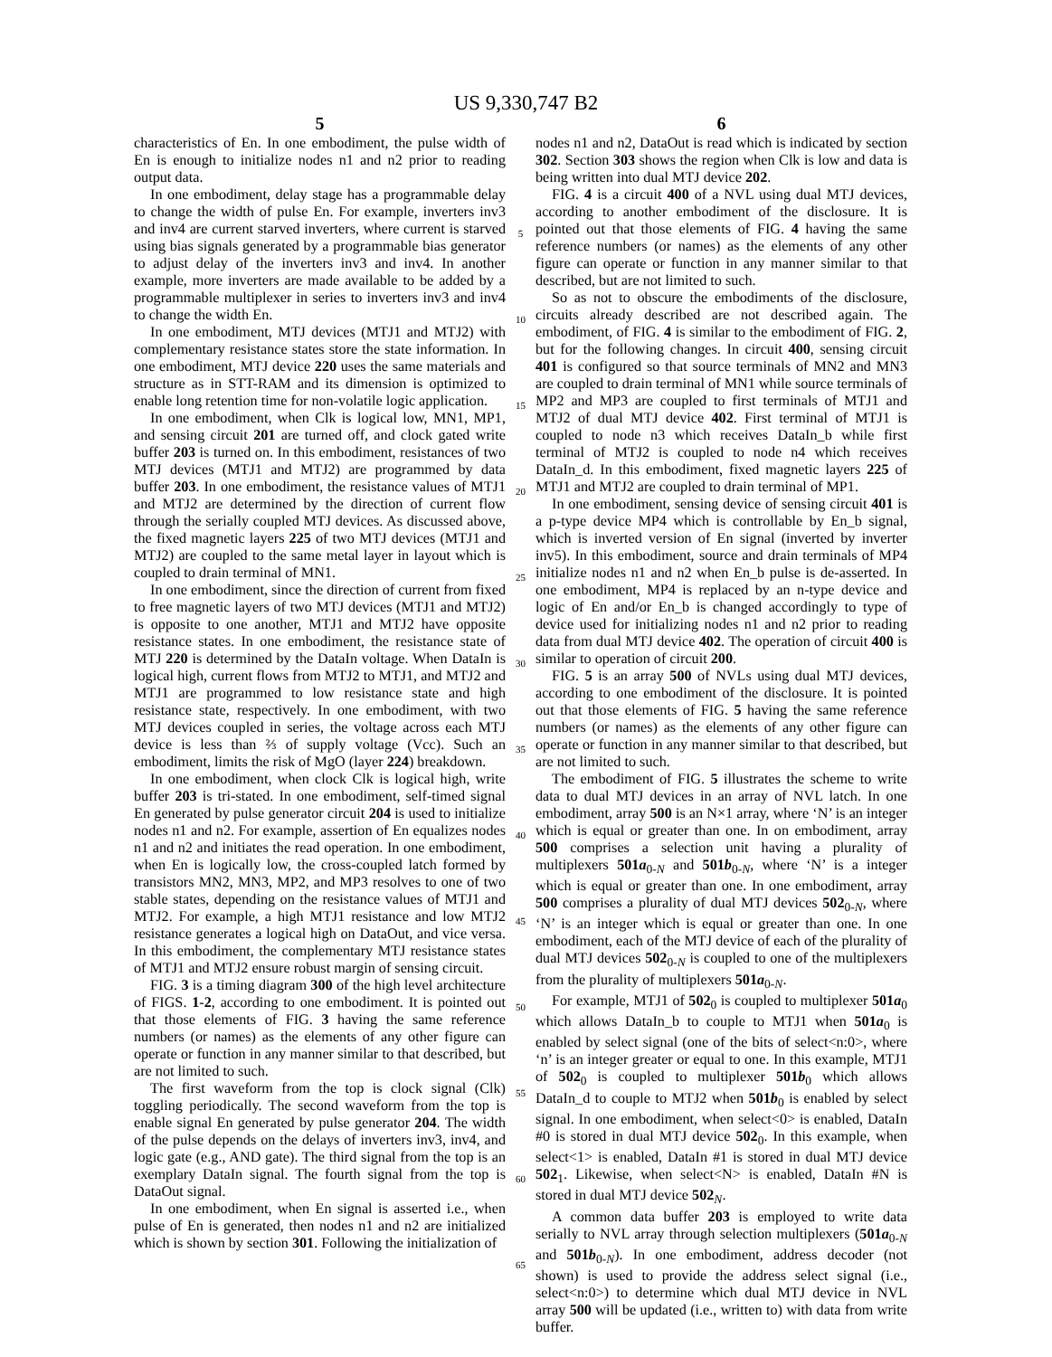US 9,330,747 B2
5
characteristics of En. In one embodiment, the pulse width of En is enough to initialize nodes n1 and n2 prior to reading output data.
In one embodiment, delay stage has a programmable delay to change the width of pulse En. For example, inverters inv3 and inv4 are current starved inverters, where current is starved using bias signals generated by a programmable bias generator to adjust delay of the inverters inv3 and inv4. In another example, more inverters are made available to be added by a programmable multiplexer in series to inverters inv3 and inv4 to change the width En.
In one embodiment, MTJ devices (MTJ1 and MTJ2) with complementary resistance states store the state information. In one embodiment, MTJ device 220 uses the same materials and structure as in STT-RAM and its dimension is optimized to enable long retention time for non-volatile logic application.
In one embodiment, when Clk is logical low, MN1, MP1, and sensing circuit 201 are turned off, and clock gated write buffer 203 is turned on. In this embodiment, resistances of two MTJ devices (MTJ1 and MTJ2) are programmed by data buffer 203. In one embodiment, the resistance values of MTJ1 and MTJ2 are determined by the direction of current flow through the serially coupled MTJ devices. As discussed above, the fixed magnetic layers 225 of two MTJ devices (MTJ1 and MTJ2) are coupled to the same metal layer in layout which is coupled to drain terminal of MN1.
In one embodiment, since the direction of current from fixed to free magnetic layers of two MTJ devices (MTJ1 and MTJ2) is opposite to one another, MTJ1 and MTJ2 have opposite resistance states. In one embodiment, the resistance state of MTJ 220 is determined by the DataIn voltage. When DataIn is logical high, current flows from MTJ2 to MTJ1, and MTJ2 and MTJ1 are programmed to low resistance state and high resistance state, respectively. In one embodiment, with two MTJ devices coupled in series, the voltage across each MTJ device is less than ⅔ of supply voltage (Vcc). Such an embodiment, limits the risk of MgO (layer 224) breakdown.
In one embodiment, when clock Clk is logical high, write buffer 203 is tri-stated. In one embodiment, self-timed signal En generated by pulse generator circuit 204 is used to initialize nodes n1 and n2. For example, assertion of En equalizes nodes n1 and n2 and initiates the read operation. In one embodiment, when En is logically low, the cross-coupled latch formed by transistors MN2, MN3, MP2, and MP3 resolves to one of two stable states, depending on the resistance values of MTJ1 and MTJ2. For example, a high MTJ1 resistance and low MTJ2 resistance generates a logical high on DataOut, and vice versa. In this embodiment, the complementary MTJ resistance states of MTJ1 and MTJ2 ensure robust margin of sensing circuit.
FIG. 3 is a timing diagram 300 of the high level architecture of FIGS. 1-2, according to one embodiment. It is pointed out that those elements of FIG. 3 having the same reference numbers (or names) as the elements of any other figure can operate or function in any manner similar to that described, but are not limited to such.
The first waveform from the top is clock signal (Clk) toggling periodically. The second waveform from the top is enable signal En generated by pulse generator 204. The width of the pulse depends on the delays of inverters inv3, inv4, and logic gate (e.g., AND gate). The third signal from the top is an exemplary DataIn signal. The fourth signal from the top is DataOut signal.
In one embodiment, when En signal is asserted i.e., when pulse of En is generated, then nodes n1 and n2 are initialized which is shown by section 301. Following the initialization of
5
10
15
20
25
30
35
40
45
50
55
60
65
6
nodes n1 and n2, DataOut is read which is indicated by section 302. Section 303 shows the region when Clk is low and data is being written into dual MTJ device 202.
FIG. 4 is a circuit 400 of a NVL using dual MTJ devices, according to another embodiment of the disclosure. It is pointed out that those elements of FIG. 4 having the same reference numbers (or names) as the elements of any other figure can operate or function in any manner similar to that described, but are not limited to such.
So as not to obscure the embodiments of the disclosure, circuits already described are not described again. The embodiment, of FIG. 4 is similar to the embodiment of FIG. 2, but for the following changes. In circuit 400, sensing circuit 401 is configured so that source terminals of MN2 and MN3 are coupled to drain terminal of MN1 while source terminals of MP2 and MP3 are coupled to first terminals of MTJ1 and MTJ2 of dual MTJ device 402. First terminal of MTJ1 is coupled to node n3 which receives DataIn_b while first terminal of MTJ2 is coupled to node n4 which receives DataIn_d. In this embodiment, fixed magnetic layers 225 of MTJ1 and MTJ2 are coupled to drain terminal of MP1.
In one embodiment, sensing device of sensing circuit 401 is a p-type device MP4 which is controllable by En_b signal, which is inverted version of En signal (inverted by inverter inv5). In this embodiment, source and drain terminals of MP4 initialize nodes n1 and n2 when En_b pulse is de-asserted. In one embodiment, MP4 is replaced by an n-type device and logic of En and/or En_b is changed accordingly to type of device used for initializing nodes n1 and n2 prior to reading data from dual MTJ device 402. The operation of circuit 400 is similar to operation of circuit 200.
FIG. 5 is an array 500 of NVLs using dual MTJ devices, according to one embodiment of the disclosure. It is pointed out that those elements of FIG. 5 having the same reference numbers (or names) as the elements of any other figure can operate or function in any manner similar to that described, but are not limited to such.
The embodiment of FIG. 5 illustrates the scheme to write data to dual MTJ devices in an array of NVL latch. In one embodiment, array 500 is an N×1 array, where ‘N’ is an integer which is equal or greater than one. In on embodiment, array 500 comprises a selection unit having a plurality of multiplexers 501 a<sub>0-N</sub> and 501 b<sub>0-N</sub>, where ‘N’ is a integer which is equal or greater than one. In one embodiment, array 500 comprises a plurality of dual MTJ devices 502<sub>0-N</sub>, where ‘N’ is an integer which is equal or greater than one. In one embodiment, each of the MTJ device of each of the plurality of dual MTJ devices 502<sub>0-N</sub> is coupled to one of the multiplexers from the plurality of multiplexers 501 a<sub>0-N</sub>.
For example, MTJ1 of 502<sub>0</sub> is coupled to multiplexer 501 a<sub>0</sub> which allows DataIn_b to couple to MTJ1 when 501 a<sub>0</sub> is enabled by select signal (one of the bits of select<n:0>, where ‘n’ is an integer greater or equal to one. In this example, MTJ1 of 502<sub>0</sub> is coupled to multiplexer 501 b<sub>0</sub> which allows DataIn_d to couple to MTJ2 when 501 b<sub>0</sub> is enabled by select signal. In one embodiment, when select<0> is enabled, DataIn #0 is stored in dual MTJ device 502<sub>0</sub>. In this example, when select<1> is enabled, DataIn #1 is stored in dual MTJ device 502<sub>1</sub>. Likewise, when select<N> is enabled, DataIn #N is stored in dual MTJ device 502<sub>N</sub>.
A common data buffer 203 is employed to write data serially to NVL array through selection multiplexers (501 a<sub>0-N</sub> and 501 b<sub>0-N</sub>). In one embodiment, address decoder (not shown) is used to provide the address select signal (i.e., select<n:0>) to determine which dual MTJ device in NVL array 500 will be updated (i.e., written to) with data from write buffer.